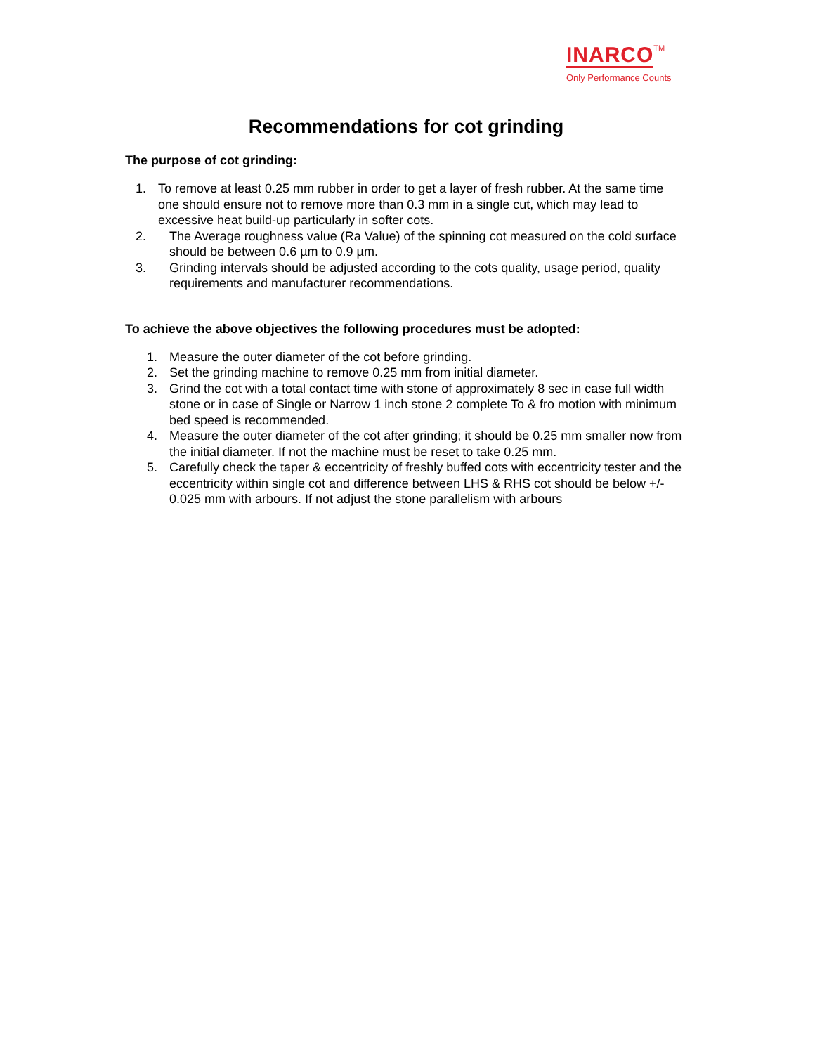INARCO TM
Only Performance Counts
Recommendations for cot grinding
The purpose of cot grinding:
1. To remove at least 0.25 mm rubber in order to get a layer of fresh rubber. At the same time one should ensure not to remove more than 0.3 mm in a single cut, which may lead to excessive heat build-up particularly in softer cots.
2. The Average roughness value (Ra Value) of the spinning cot measured on the cold surface should be between 0.6 µm to 0.9 µm.
3. Grinding intervals should be adjusted according to the cots quality, usage period, quality requirements and manufacturer recommendations.
To achieve the above objectives the following procedures must be adopted:
1. Measure the outer diameter of the cot before grinding.
2. Set the grinding machine to remove 0.25 mm from initial diameter.
3. Grind the cot with a total contact time with stone of approximately 8 sec in case full width stone or in case of Single or Narrow 1 inch stone 2 complete To & fro motion with minimum bed speed is recommended.
4. Measure the outer diameter of the cot after grinding; it should be 0.25 mm smaller now from the initial diameter. If not the machine must be reset to take 0.25 mm.
5. Carefully check the taper & eccentricity of freshly buffed cots with eccentricity tester and the eccentricity within single cot and difference between LHS & RHS cot should be below +/- 0.025 mm with arbours. If not adjust the stone parallelism with arbours